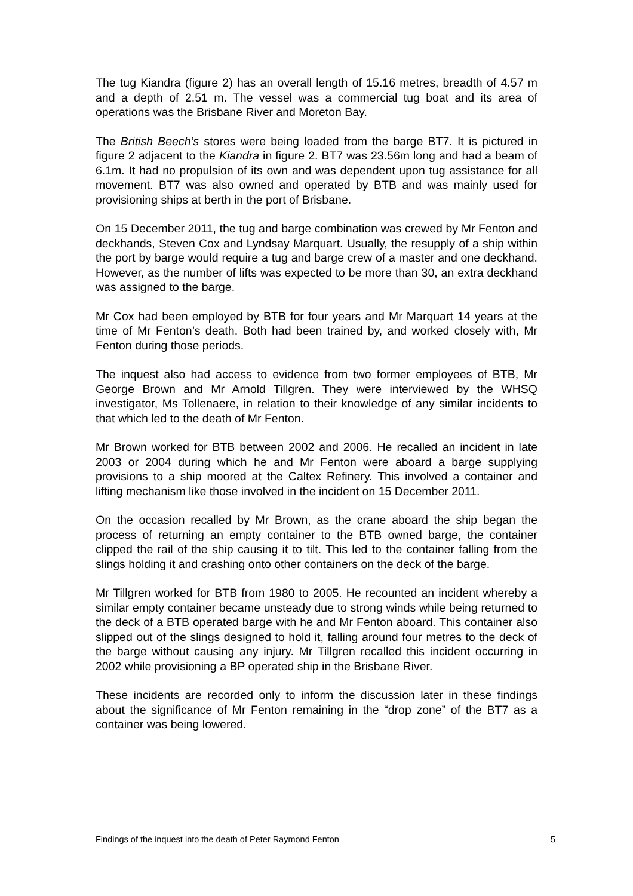The tug Kiandra (figure 2) has an overall length of 15.16 metres, breadth of 4.57 m and a depth of 2.51 m. The vessel was a commercial tug boat and its area of operations was the Brisbane River and Moreton Bay.
The British Beech’s stores were being loaded from the barge BT7. It is pictured in figure 2 adjacent to the Kiandra in figure 2. BT7 was 23.56m long and had a beam of 6.1m. It had no propulsion of its own and was dependent upon tug assistance for all movement. BT7 was also owned and operated by BTB and was mainly used for provisioning ships at berth in the port of Brisbane.
On 15 December 2011, the tug and barge combination was crewed by Mr Fenton and deckhands, Steven Cox and Lyndsay Marquart. Usually, the resupply of a ship within the port by barge would require a tug and barge crew of a master and one deckhand. However, as the number of lifts was expected to be more than 30, an extra deckhand was assigned to the barge.
Mr Cox had been employed by BTB for four years and Mr Marquart 14 years at the time of Mr Fenton’s death. Both had been trained by, and worked closely with, Mr Fenton during those periods.
The inquest also had access to evidence from two former employees of BTB, Mr George Brown and Mr Arnold Tillgren. They were interviewed by the WHSQ investigator, Ms Tollenaere, in relation to their knowledge of any similar incidents to that which led to the death of Mr Fenton.
Mr Brown worked for BTB between 2002 and 2006. He recalled an incident in late 2003 or 2004 during which he and Mr Fenton were aboard a barge supplying provisions to a ship moored at the Caltex Refinery. This involved a container and lifting mechanism like those involved in the incident on 15 December 2011.
On the occasion recalled by Mr Brown, as the crane aboard the ship began the process of returning an empty container to the BTB owned barge, the container clipped the rail of the ship causing it to tilt. This led to the container falling from the slings holding it and crashing onto other containers on the deck of the barge.
Mr Tillgren worked for BTB from 1980 to 2005. He recounted an incident whereby a similar empty container became unsteady due to strong winds while being returned to the deck of a BTB operated barge with he and Mr Fenton aboard. This container also slipped out of the slings designed to hold it, falling around four metres to the deck of the barge without causing any injury. Mr Tillgren recalled this incident occurring in 2002 while provisioning a BP operated ship in the Brisbane River.
These incidents are recorded only to inform the discussion later in these findings about the significance of Mr Fenton remaining in the “drop zone” of the BT7 as a container was being lowered.
Findings of the inquest into the death of Peter Raymond Fenton 5